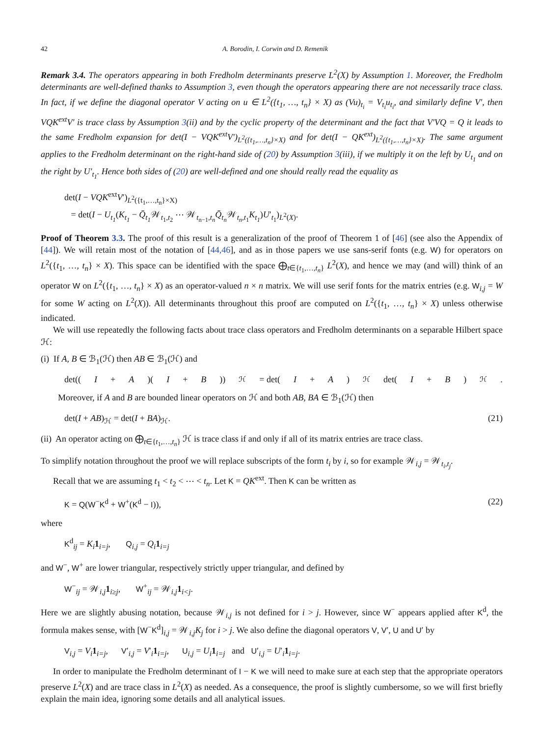42 A. Borodin, I. Corwin and D. Remenik
Remark 3.4. The operators appearing in both Fredholm determinants preserve L<sup>2</sup>(X) by Assumption 1. Moreover, the Fredholm determinants are well-defined thanks to Assumption 3, even though the operators appearing there are not necessarily trace class. In fact, if we define the diagonal operator V acting on u ∈ L<sup>2</sup>({t<sub>1</sub>, …, t<sub>n</sub>} × X) as (Vu)<sub>t<sub>i</sub></sub> = V<sub>t<sub>i</sub></sub>u<sub>t<sub>i</sub></sub>, and similarly define V′, then VQK<sup>ext</sup>V′ is trace class by Assumption 3(ii) and by the cyclic property of the determinant and the fact that V′VQ = Q it leads to the same Fredholm expansion for det(I − VQK<sup>ext</sup>V′)<sub>L<sup>2</sup>({t<sub>1</sub>,…,t<sub>n</sub>}×X)</sub> and for det(I − QK<sup>ext</sup>)<sub>L<sup>2</sup>({t<sub>1</sub>,…,t<sub>n</sub>}×X)</sub>. The same argument applies to the Fredholm determinant on the right-hand side of (20) by Assumption 3(iii), if we multiply it on the left by U<sub>t<sub>1</sub></sub> and on the right by U′<sub>t<sub>1</sub></sub>. Hence both sides of (20) are well-defined and one should really read the equality as
det(I − VQK<sup>ext</sup>V′)<sub>L<sup>2</sup>({t<sub>1</sub>,…,t<sub>n</sub>}×X)</sub>
= det(I − U<sub>t<sub>1</sub></sub>(K<sub>t<sub>1</sub></sub> − Q̄<sub>t<sub>1</sub></sub> 𝒲<sub>t<sub>1</sub>,t<sub>2</sub></sub> ⋯ 𝒲<sub>t<sub>n−1</sub>,t<sub>n</sub></sub>Q̄<sub>t<sub>n</sub></sub> 𝒲<sub>t<sub>n</sub>,t<sub>1</sub></sub>K<sub>t<sub>1</sub></sub>)U′<sub>t<sub>1</sub></sub>)<sub>L<sup>2</sup>(X)</sub>.
Proof of Theorem 3.3. The proof of this result is a generalization of the proof of Theorem 1 of [46] (see also the Appendix of [44]). We will retain most of the notation of [44,46], and as in those papers we use sans-serif fonts (e.g. W) for operators on L<sup>2</sup>({t<sub>1</sub>, …, t<sub>n</sub>} × X). This space can be identified with the space ⨁<sub>t∈{t<sub>1</sub>,…,t<sub>n</sub>}</sub> L<sup>2</sup>(X), and hence we may (and will) think of an operator W on L<sup>2</sup>({t<sub>1</sub>, …, t<sub>n</sub>} × X) as an operator-valued n × n matrix. We will use serif fonts for the matrix entries (e.g. W<sub>i,j</sub> = W for some W acting on L<sup>2</sup>(X)). All determinants throughout this proof are computed on L<sup>2</sup>({t<sub>1</sub>, …, t<sub>n</sub>} × X) unless otherwise indicated.
We will use repeatedly the following facts about trace class operators and Fredholm determinants on a separable Hilbert space ℋ:
(i) If A, B ∈ ℬ<sub>1</sub>(ℋ) then AB ∈ ℬ<sub>1</sub>(ℋ) and
det((I + A)(I + B))<sub>ℋ</sub> = det(I + A)<sub>ℋ</sub> det(I + B)<sub>ℋ</sub>.
Moreover, if A and B are bounded linear operators on ℋ and both AB, BA ∈ ℬ<sub>1</sub>(ℋ) then
det(I + AB)<sub>ℋ</sub> = det(I + BA)<sub>ℋ</sub>. (21)
(ii) An operator acting on ⨁<sub>t∈{t<sub>1</sub>,…,t<sub>n</sub>}</sub> ℋ is trace class if and only if all of its matrix entries are trace class.
To simplify notation throughout the proof we will replace subscripts of the form t<sub>i</sub> by i, so for example 𝒲<sub>i,j</sub> = 𝒲<sub>t<sub>i</sub>,t<sub>j</sub></sub>.
Recall that we are assuming t<sub>1</sub> < t<sub>2</sub> < ⋯ < t<sub>n</sub>. Let K = QK<sup>ext</sup>. Then K can be written as
K = Q(W<sup>−</sup>K<sup>d</sup> + W<sup>+</sup>(K<sup>d</sup> − I)), (22)
where
K<sup>d</sup><sub>ij</sub> = K<sub>i</sub> 1<sub>i=j</sub>, Q<sub>i,j</sub> = Q<sub>i</sub> 1<sub>i=j</sub>
and W<sup>−</sup>, W<sup>+</sup> are lower triangular, respectively strictly upper triangular, and defined by
W<sup>−</sup><sub>ij</sub> = 𝒲<sub>i,j</sub>1<sub>i≥j</sub>, W<sup>+</sup><sub>ij</sub> = 𝒲<sub>i,j</sub>1<sub>i<j</sub>.
Here we are slightly abusing notation, because 𝒲<sub>i,j</sub> is not defined for i > j. However, since W<sup>−</sup> appears applied after K<sup>d</sup>, the formula makes sense, with [W<sup>−</sup>K<sup>d</sup>]<sub>i,j</sub> = 𝒲<sub>i,j</sub>K<sub>j</sub> for i > j. We also define the diagonal operators V, V′, U and U′ by
V<sub>i,j</sub> = V<sub>i</sub> 1<sub>i=j</sub>, V′<sub>i,j</sub> = V′<sub>i</sub>1<sub>i=j</sub>, U<sub>i,j</sub> = U<sub>i</sub> 1<sub>i=j</sub> and U′<sub>i,j</sub> = U′<sub>i</sub>1<sub>i=j</sub>.
In order to manipulate the Fredholm determinant of I − K we will need to make sure at each step that the appropriate operators preserve L<sup>2</sup>(X) and are trace class in L<sup>2</sup>(X) as needed. As a consequence, the proof is slightly cumbersome, so we will first briefly explain the main idea, ignoring some details and all analytical issues.